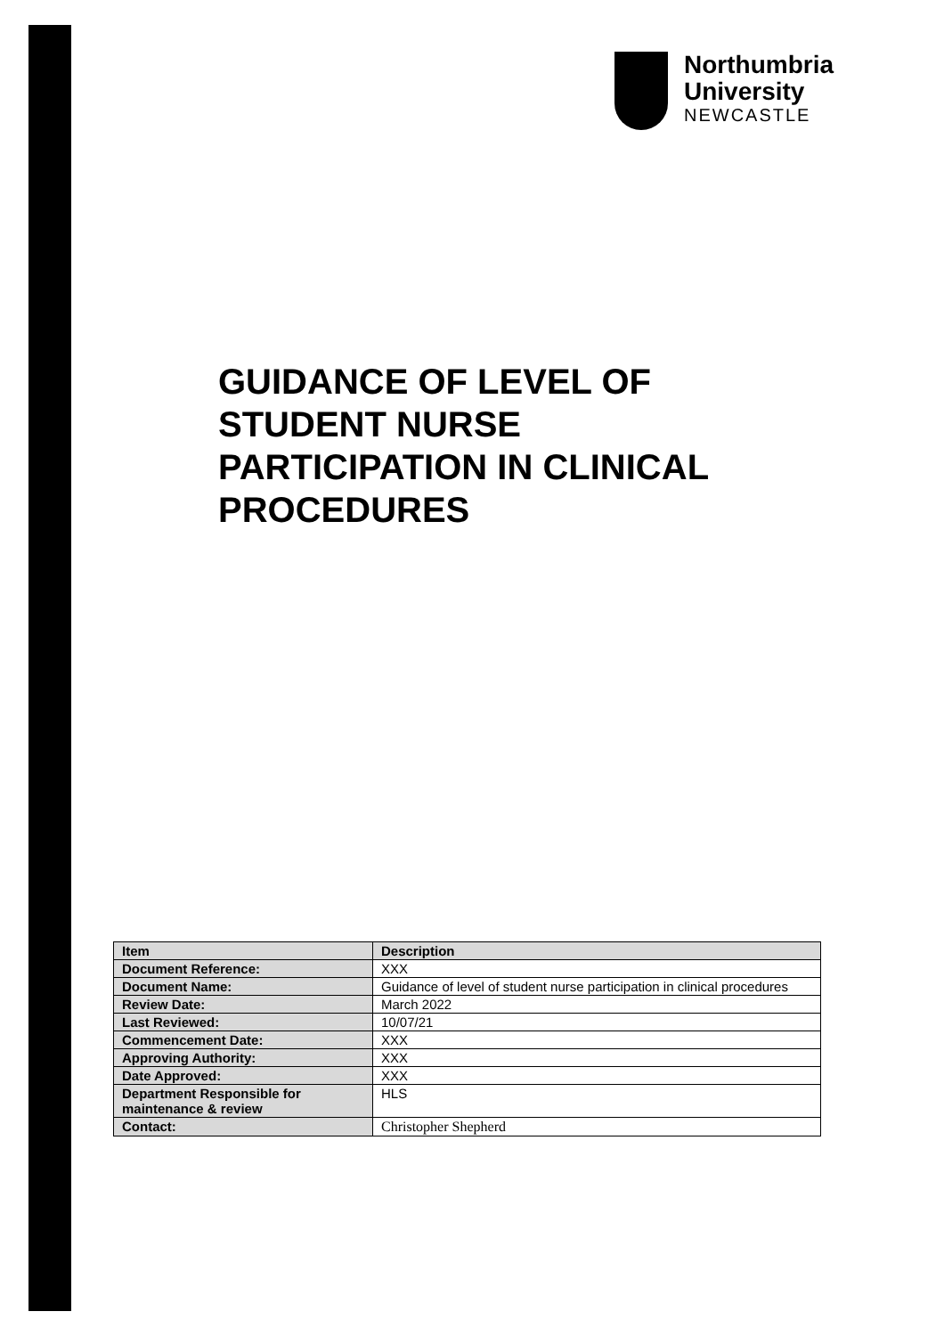Northumbria
University
NEWCASTLE
GUIDANCE OF LEVEL OF STUDENT NURSE PARTICIPATION IN CLINICAL PROCEDURES
| Item | Description |
| --- | --- |
| Document Reference: | XXX |
| Document Name: | Guidance of level of student nurse participation in clinical procedures |
| Review Date: | March 2022 |
| Last Reviewed: | 10/07/21 |
| Commencement Date: | XXX |
| Approving Authority: | XXX |
| Date Approved: | XXX |
| Department Responsible for maintenance & review | HLS |
| Contact: | Christopher Shepherd |